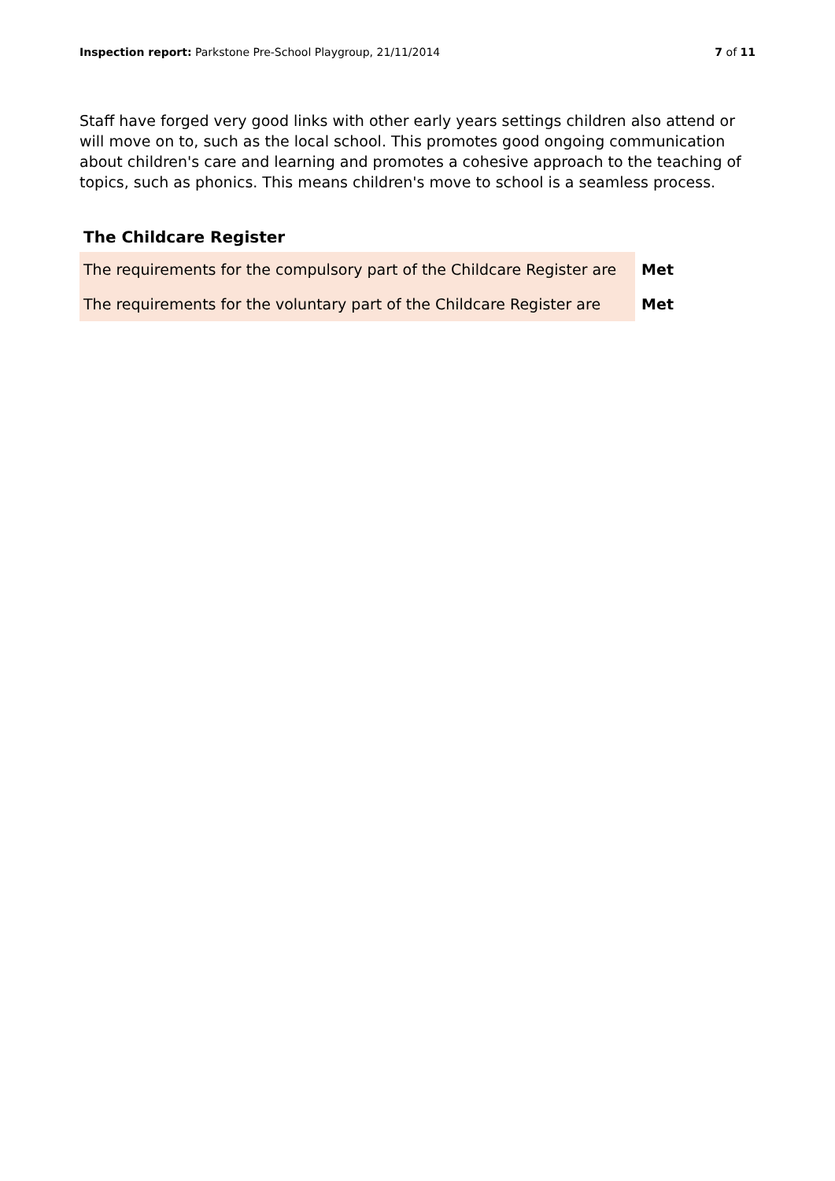Inspection report: Parkstone Pre-School Playgroup, 21/11/2014 7 of 11
Staff have forged very good links with other early years settings children also attend or will move on to, such as the local school. This promotes good ongoing communication about children's care and learning and promotes a cohesive approach to the teaching of topics, such as phonics. This means children's move to school is a seamless process.
The Childcare Register
| The requirements for the compulsory part of the Childcare Register are | Met |
| The requirements for the voluntary part of the Childcare Register are | Met |